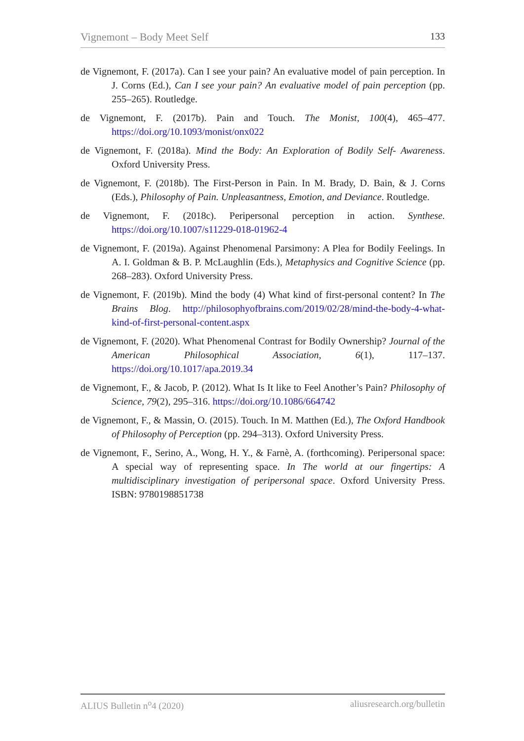Vignemont – Body Meet Self 133
de Vignemont, F. (2017a). Can I see your pain? An evaluative model of pain perception. In J. Corns (Ed.), Can I see your pain? An evaluative model of pain perception (pp. 255–265). Routledge.
de Vignemont, F. (2017b). Pain and Touch. The Monist, 100(4), 465–477. https://doi.org/10.1093/monist/onx022
de Vignemont, F. (2018a). Mind the Body: An Exploration of Bodily Self- Awareness. Oxford University Press.
de Vignemont, F. (2018b). The First-Person in Pain. In M. Brady, D. Bain, & J. Corns (Eds.), Philosophy of Pain. Unpleasantness, Emotion, and Deviance. Routledge.
de Vignemont, F. (2018c). Peripersonal perception in action. Synthese. https://doi.org/10.1007/s11229-018-01962-4
de Vignemont, F. (2019a). Against Phenomenal Parsimony: A Plea for Bodily Feelings. In A. I. Goldman & B. P. McLaughlin (Eds.), Metaphysics and Cognitive Science (pp. 268–283). Oxford University Press.
de Vignemont, F. (2019b). Mind the body (4) What kind of first-personal content? In The Brains Blog. http://philosophyofbrains.com/2019/02/28/mind-the-body-4-what-kind-of-first-personal-content.aspx
de Vignemont, F. (2020). What Phenomenal Contrast for Bodily Ownership? Journal of the American Philosophical Association, 6(1), 117–137. https://doi.org/10.1017/apa.2019.34
de Vignemont, F., & Jacob, P. (2012). What Is It like to Feel Another’s Pain? Philosophy of Science, 79(2), 295–316. https://doi.org/10.1086/664742
de Vignemont, F., & Massin, O. (2015). Touch. In M. Matthen (Ed.), The Oxford Handbook of Philosophy of Perception (pp. 294–313). Oxford University Press.
de Vignemont, F., Serino, A., Wong, H. Y., & Farnè, A. (forthcoming). Peripersonal space: A special way of representing space. In The world at our fingertips: A multidisciplinary investigation of peripersonal space. Oxford University Press. ISBN: 9780198851738
ALIUS Bulletin n<sup>o</sup>4 (2020) aliusresearch.org/bulletin